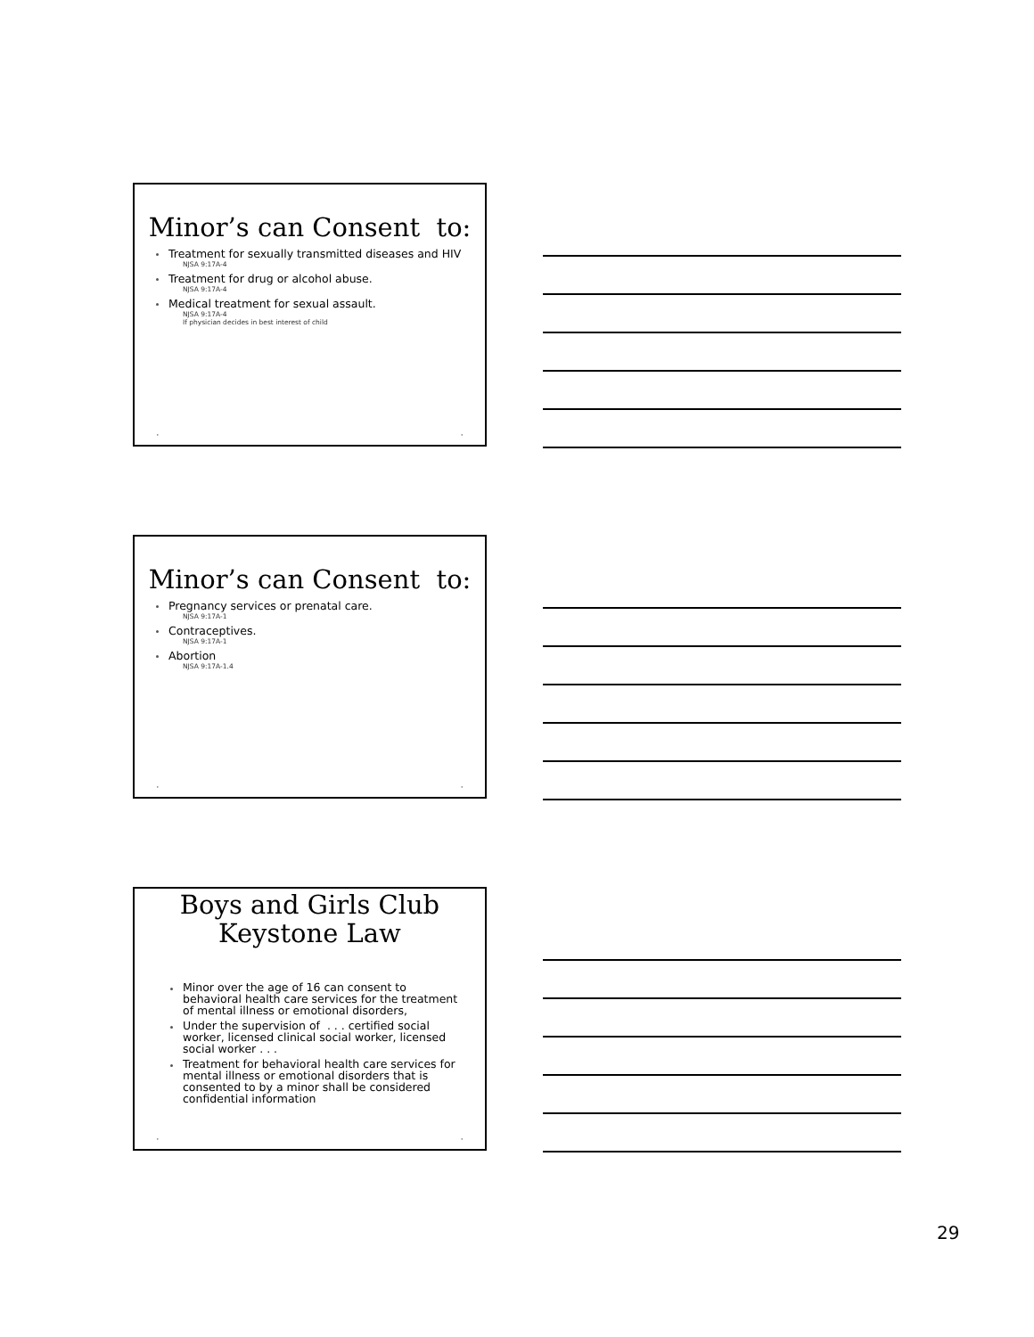Minor’s can Consent to:
Treatment for sexually transmitted diseases and HIV
NJSA 9:17A-4
Treatment for drug or alcohol abuse.
NJSA 9:17A-4
Medical treatment for sexual assault.
NJSA 9:17A-4
If physician decides in best interest of child
• •
Minor’s can Consent to:
Pregnancy services or prenatal care.
NJSA 9:17A-1
Contraceptives.
NJSA 9:17A-1
Abortion
NJSA 9:17A-1.4
• •
Boys and Girls Club
Keystone Law
Minor over the age of 16 can consent to behavioral health care services for the treatment of mental illness or emotional disorders,
Under the supervision of . . . certified social worker, licensed clinical social worker, licensed social worker . . .
Treatment for behavioral health care services for mental illness or emotional disorders that is consented to by a minor shall be considered confidential information
• •
29